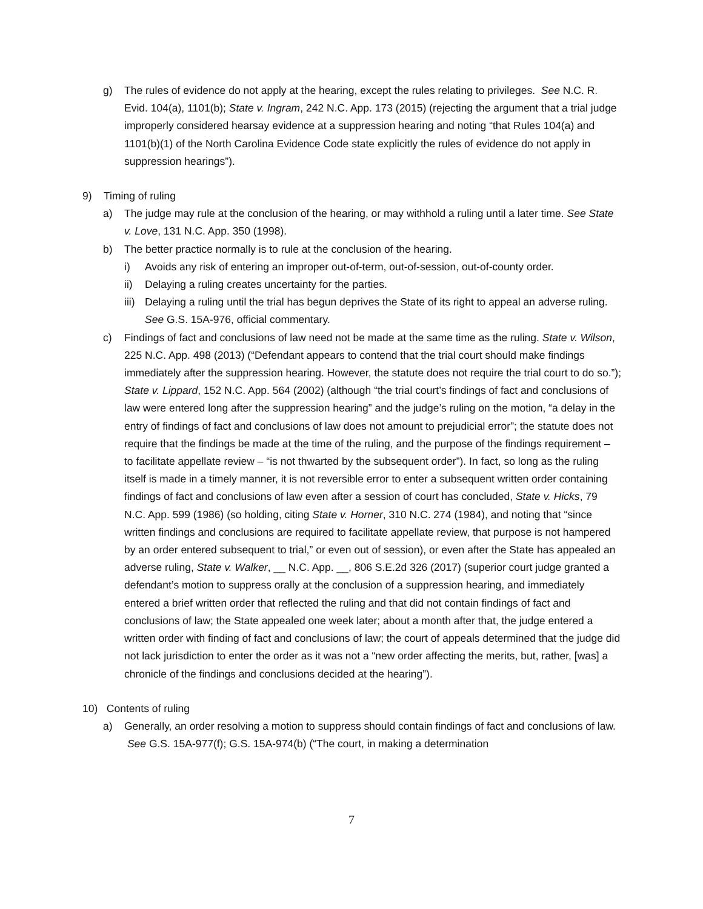g) The rules of evidence do not apply at the hearing, except the rules relating to privileges. See N.C. R. Evid. 104(a), 1101(b); State v. Ingram, 242 N.C. App. 173 (2015) (rejecting the argument that a trial judge improperly considered hearsay evidence at a suppression hearing and noting “that Rules 104(a) and 1101(b)(1) of the North Carolina Evidence Code state explicitly the rules of evidence do not apply in suppression hearings”).
9) Timing of ruling
a) The judge may rule at the conclusion of the hearing, or may withhold a ruling until a later time. See State v. Love, 131 N.C. App. 350 (1998).
b) The better practice normally is to rule at the conclusion of the hearing.
i) Avoids any risk of entering an improper out-of-term, out-of-session, out-of-county order.
ii) Delaying a ruling creates uncertainty for the parties.
iii) Delaying a ruling until the trial has begun deprives the State of its right to appeal an adverse ruling. See G.S. 15A-976, official commentary.
c) Findings of fact and conclusions of law need not be made at the same time as the ruling. State v. Wilson, 225 N.C. App. 498 (2013) (“Defendant appears to contend that the trial court should make findings immediately after the suppression hearing. However, the statute does not require the trial court to do so.”); State v. Lippard, 152 N.C. App. 564 (2002) (although “the trial court’s findings of fact and conclusions of law were entered long after the suppression hearing” and the judge’s ruling on the motion, “a delay in the entry of findings of fact and conclusions of law does not amount to prejudicial error”; the statute does not require that the findings be made at the time of the ruling, and the purpose of the findings requirement – to facilitate appellate review – “is not thwarted by the subsequent order”). In fact, so long as the ruling itself is made in a timely manner, it is not reversible error to enter a subsequent written order containing findings of fact and conclusions of law even after a session of court has concluded, State v. Hicks, 79 N.C. App. 599 (1986) (so holding, citing State v. Horner, 310 N.C. 274 (1984), and noting that “since written findings and conclusions are required to facilitate appellate review, that purpose is not hampered by an order entered subsequent to trial,” or even out of session), or even after the State has appealed an adverse ruling, State v. Walker, __ N.C. App. __, 806 S.E.2d 326 (2017) (superior court judge granted a defendant’s motion to suppress orally at the conclusion of a suppression hearing, and immediately entered a brief written order that reflected the ruling and that did not contain findings of fact and conclusions of law; the State appealed one week later; about a month after that, the judge entered a written order with finding of fact and conclusions of law; the court of appeals determined that the judge did not lack jurisdiction to enter the order as it was not a “new order affecting the merits, but, rather, [was] a chronicle of the findings and conclusions decided at the hearing”).
10) Contents of ruling
a) Generally, an order resolving a motion to suppress should contain findings of fact and conclusions of law. See G.S. 15A-977(f); G.S. 15A-974(b) (“The court, in making a determination
7